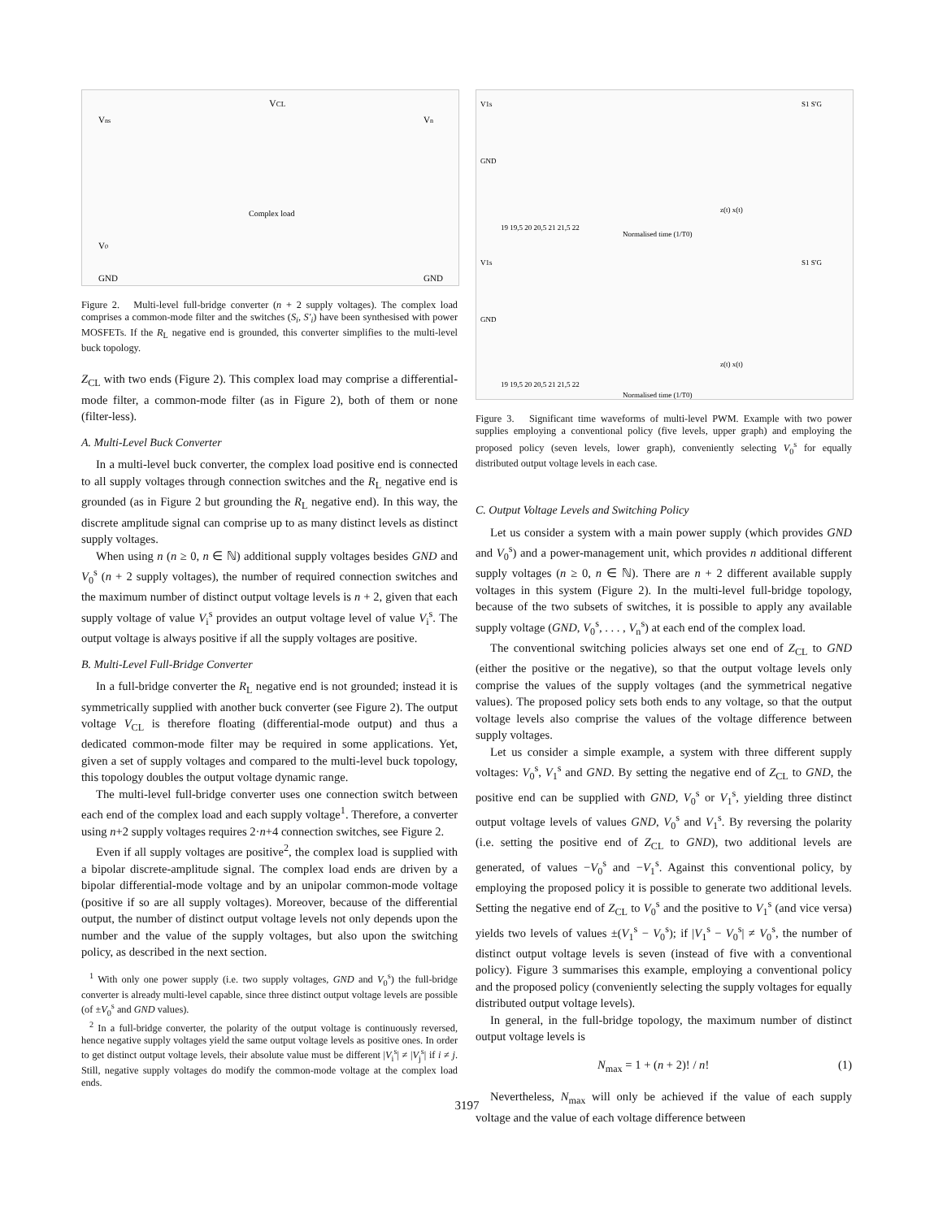VCL
Vns
V0
GND
Complex load
Vn
GND
Figure 2. Multi-level full-bridge converter (n + 2 supply voltages). The complex load comprises a common-mode filter and the switches (S<sub>i</sub>, S′<sub>i</sub>) have been synthesised with power MOSFETs. If the R<sub>L</sub> negative end is grounded, this converter simplifies to the multi-level buck topology.
Z<sub>CL</sub> with two ends (Figure 2). This complex load may comprise a differential-mode filter, a common-mode filter (as in Figure 2), both of them or none (filter-less).
A. Multi-Level Buck Converter
In a multi-level buck converter, the complex load positive end is connected to all supply voltages through connection switches and the R<sub>L</sub> negative end is grounded (as in Figure 2 but grounding the R<sub>L</sub> negative end). In this way, the discrete amplitude signal can comprise up to as many distinct levels as distinct supply voltages.
When using n (n ≥ 0, n ∈ ℕ) additional supply voltages besides GND and V<sub>0</sub><sup>s</sup> (n + 2 supply voltages), the number of required connection switches and the maximum number of distinct output voltage levels is n + 2, given that each supply voltage of value V<sub>i</sub><sup>s</sup> provides an output voltage level of value V<sub>i</sub><sup>s</sup>. The output voltage is always positive if all the supply voltages are positive.
B. Multi-Level Full-Bridge Converter
In a full-bridge converter the R<sub>L</sub> negative end is not grounded; instead it is symmetrically supplied with another buck converter (see Figure 2). The output voltage V<sub>CL</sub> is therefore floating (differential-mode output) and thus a dedicated common-mode filter may be required in some applications. Yet, given a set of supply voltages and compared to the multi-level buck topology, this topology doubles the output voltage dynamic range.
The multi-level full-bridge converter uses one connection switch between each end of the complex load and each supply voltage<sup>1</sup>. Therefore, a converter using n+2 supply voltages requires 2·n+4 connection switches, see Figure 2.
Even if all supply voltages are positive<sup>2</sup>, the complex load is supplied with a bipolar discrete-amplitude signal. The complex load ends are driven by a bipolar differential-mode voltage and by an unipolar common-mode voltage (positive if so are all supply voltages). Moreover, because of the differential output, the number of distinct output voltage levels not only depends upon the number and the value of the supply voltages, but also upon the switching policy, as described in the next section.
<sup>1</sup> With only one power supply (i.e. two supply voltages, GND and V<sub>0</sub><sup>s</sup>) the full-bridge converter is already multi-level capable, since three distinct output voltage levels are possible (of ±V<sub>0</sub><sup>s</sup> and GND values).
<sup>2</sup> In a full-bridge converter, the polarity of the output voltage is continuously reversed, hence negative supply voltages yield the same output voltage levels as positive ones. In order to get distinct output voltage levels, their absolute value must be different |V<sub>i</sub><sup>s</sup>| ≠ |V<sub>j</sub><sup>s</sup>| if i ≠ j. Still, negative supply voltages do modify the common-mode voltage at the complex load ends.
V1s
GND
S1 S'G
Normalised time (1/T0)
19 19,5 20 20,5 21 21,5 22
V1s
GND
S1 S'G
19 19,5 20 20,5 21 21,5 22
Normalised time (1/T0)
z(t) x(t)
z(t) x(t)
Figure 3. Significant time waveforms of multi-level PWM. Example with two power supplies employing a conventional policy (five levels, upper graph) and employing the proposed policy (seven levels, lower graph), conveniently selecting V<sub>0</sub><sup>s</sup> for equally distributed output voltage levels in each case.
C. Output Voltage Levels and Switching Policy
Let us consider a system with a main power supply (which provides GND and V<sub>0</sub><sup>s</sup>) and a power-management unit, which provides n additional different supply voltages (n ≥ 0, n ∈ ℕ). There are n + 2 different available supply voltages in this system (Figure 2). In the multi-level full-bridge topology, because of the two subsets of switches, it is possible to apply any available supply voltage (GND, V<sub>0</sub><sup>s</sup>, . . . , V<sub>n</sub><sup>s</sup>) at each end of the complex load.
The conventional switching policies always set one end of Z<sub>CL</sub> to GND (either the positive or the negative), so that the output voltage levels only comprise the values of the supply voltages (and the symmetrical negative values). The proposed policy sets both ends to any voltage, so that the output voltage levels also comprise the values of the voltage difference between supply voltages.
Let us consider a simple example, a system with three different supply voltages: V<sub>0</sub><sup>s</sup>, V<sub>1</sub><sup>s</sup> and GND. By setting the negative end of Z<sub>CL</sub> to GND, the positive end can be supplied with GND, V<sub>0</sub><sup>s</sup> or V<sub>1</sub><sup>s</sup>, yielding three distinct output voltage levels of values GND, V<sub>0</sub><sup>s</sup> and V<sub>1</sub><sup>s</sup>. By reversing the polarity (i.e. setting the positive end of Z<sub>CL</sub> to GND), two additional levels are generated, of values −V<sub>0</sub><sup>s</sup> and −V<sub>1</sub><sup>s</sup>. Against this conventional policy, by employing the proposed policy it is possible to generate two additional levels. Setting the negative end of Z<sub>CL</sub> to V<sub>0</sub><sup>s</sup> and the positive to V<sub>1</sub><sup>s</sup> (and vice versa) yields two levels of values ±(V<sub>1</sub><sup>s</sup> − V<sub>0</sub><sup>s</sup>); if |V<sub>1</sub><sup>s</sup> − V<sub>0</sub><sup>s</sup>| ≠ V<sub>0</sub><sup>s</sup>, the number of distinct output voltage levels is seven (instead of five with a conventional policy). Figure 3 summarises this example, employing a conventional policy and the proposed policy (conveniently selecting the supply voltages for equally distributed output voltage levels).
In general, in the full-bridge topology, the maximum number of distinct output voltage levels is
N<sub>max</sub> = 1 + (n + 2)! / n! (1)
Nevertheless, N<sub>max</sub> will only be achieved if the value of each supply voltage and the value of each voltage difference between
3197